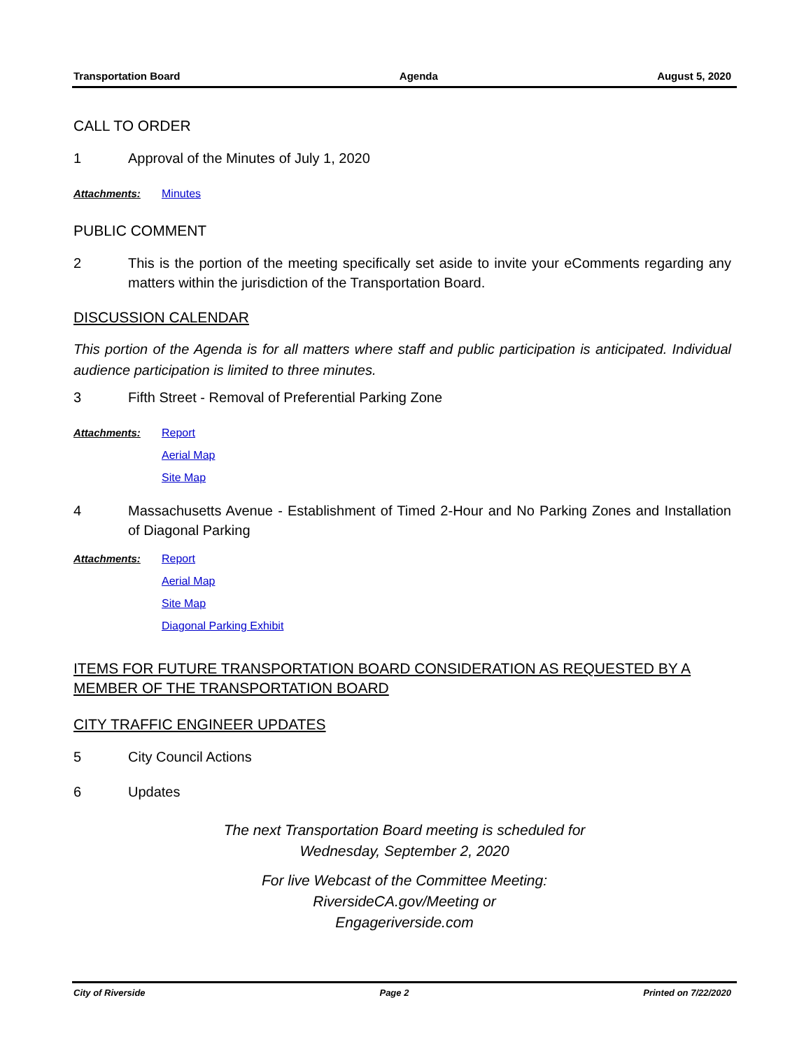Transportation Board Agenda August 5, 2020
CALL TO ORDER
1 Approval of the Minutes of July 1, 2020
Attachments: Minutes
PUBLIC COMMENT
2 This is the portion of the meeting specifically set aside to invite your eComments regarding any matters within the jurisdiction of the Transportation Board.
DISCUSSION CALENDAR
This portion of the Agenda is for all matters where staff and public participation is anticipated. Individual audience participation is limited to three minutes.
3 Fifth Street - Removal of Preferential Parking Zone
Attachments: Report
Aerial Map
Site Map
4 Massachusetts Avenue - Establishment of Timed 2-Hour and No Parking Zones and Installation of Diagonal Parking
Attachments: Report
Aerial Map
Site Map
Diagonal Parking Exhibit
ITEMS FOR FUTURE TRANSPORTATION BOARD CONSIDERATION AS REQUESTED BY A MEMBER OF THE TRANSPORTATION BOARD
CITY TRAFFIC ENGINEER UPDATES
5 City Council Actions
6 Updates
The next Transportation Board meeting is scheduled for
Wednesday, September 2, 2020
For live Webcast of the Committee Meeting:
RiversideCA.gov/Meeting or
Engageriverside.com
City of Riverside Page 2 Printed on 7/22/2020